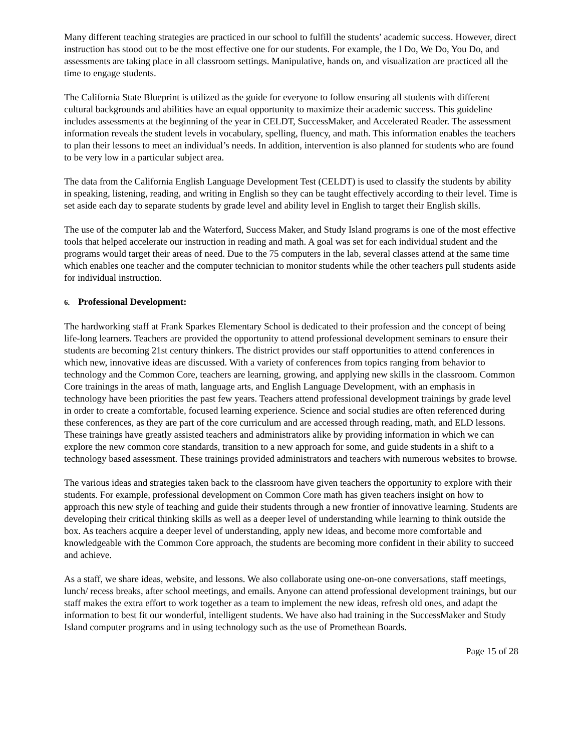Many different teaching strategies are practiced in our school to fulfill the students’ academic success. However, direct instruction has stood out to be the most effective one for our students. For example, the I Do, We Do, You Do, and assessments are taking place in all classroom settings. Manipulative, hands on, and visualization are practiced all the time to engage students.
The California State Blueprint is utilized as the guide for everyone to follow ensuring all students with different cultural backgrounds and abilities have an equal opportunity to maximize their academic success. This guideline includes assessments at the beginning of the year in CELDT, SuccessMaker, and Accelerated Reader. The assessment information reveals the student levels in vocabulary, spelling, fluency, and math. This information enables the teachers to plan their lessons to meet an individual’s needs. In addition, intervention is also planned for students who are found to be very low in a particular subject area.
The data from the California English Language Development Test (CELDT) is used to classify the students by ability in speaking, listening, reading, and writing in English so they can be taught effectively according to their level. Time is set aside each day to separate students by grade level and ability level in English to target their English skills.
The use of the computer lab and the Waterford, Success Maker, and Study Island programs is one of the most effective tools that helped accelerate our instruction in reading and math. A goal was set for each individual student and the programs would target their areas of need. Due to the 75 computers in the lab, several classes attend at the same time which enables one teacher and the computer technician to monitor students while the other teachers pull students aside for individual instruction.
6. Professional Development:
The hardworking staff at Frank Sparkes Elementary School is dedicated to their profession and the concept of being life-long learners. Teachers are provided the opportunity to attend professional development seminars to ensure their students are becoming 21st century thinkers. The district provides our staff opportunities to attend conferences in which new, innovative ideas are discussed. With a variety of conferences from topics ranging from behavior to technology and the Common Core, teachers are learning, growing, and applying new skills in the classroom. Common Core trainings in the areas of math, language arts, and English Language Development, with an emphasis in technology have been priorities the past few years. Teachers attend professional development trainings by grade level in order to create a comfortable, focused learning experience. Science and social studies are often referenced during these conferences, as they are part of the core curriculum and are accessed through reading, math, and ELD lessons. These trainings have greatly assisted teachers and administrators alike by providing information in which we can explore the new common core standards, transition to a new approach for some, and guide students in a shift to a technology based assessment. These trainings provided administrators and teachers with numerous websites to browse.
The various ideas and strategies taken back to the classroom have given teachers the opportunity to explore with their students. For example, professional development on Common Core math has given teachers insight on how to approach this new style of teaching and guide their students through a new frontier of innovative learning. Students are developing their critical thinking skills as well as a deeper level of understanding while learning to think outside the box. As teachers acquire a deeper level of understanding, apply new ideas, and become more comfortable and knowledgeable with the Common Core approach, the students are becoming more confident in their ability to succeed and achieve.
As a staff, we share ideas, website, and lessons. We also collaborate using one-on-one conversations, staff meetings, lunch/ recess breaks, after school meetings, and emails. Anyone can attend professional development trainings, but our staff makes the extra effort to work together as a team to implement the new ideas, refresh old ones, and adapt the information to best fit our wonderful, intelligent students. We have also had training in the SuccessMaker and Study Island computer programs and in using technology such as the use of Promethean Boards.
Page 15 of 28